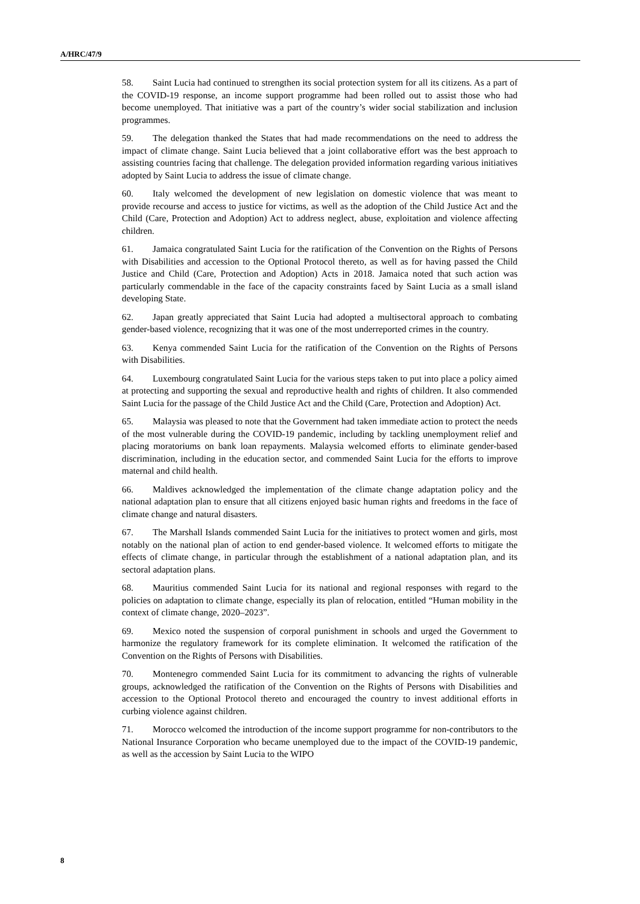A/HRC/47/9
58. Saint Lucia had continued to strengthen its social protection system for all its citizens. As a part of the COVID-19 response, an income support programme had been rolled out to assist those who had become unemployed. That initiative was a part of the country’s wider social stabilization and inclusion programmes.
59. The delegation thanked the States that had made recommendations on the need to address the impact of climate change. Saint Lucia believed that a joint collaborative effort was the best approach to assisting countries facing that challenge. The delegation provided information regarding various initiatives adopted by Saint Lucia to address the issue of climate change.
60. Italy welcomed the development of new legislation on domestic violence that was meant to provide recourse and access to justice for victims, as well as the adoption of the Child Justice Act and the Child (Care, Protection and Adoption) Act to address neglect, abuse, exploitation and violence affecting children.
61. Jamaica congratulated Saint Lucia for the ratification of the Convention on the Rights of Persons with Disabilities and accession to the Optional Protocol thereto, as well as for having passed the Child Justice and Child (Care, Protection and Adoption) Acts in 2018. Jamaica noted that such action was particularly commendable in the face of the capacity constraints faced by Saint Lucia as a small island developing State.
62. Japan greatly appreciated that Saint Lucia had adopted a multisectoral approach to combating gender-based violence, recognizing that it was one of the most underreported crimes in the country.
63. Kenya commended Saint Lucia for the ratification of the Convention on the Rights of Persons with Disabilities.
64. Luxembourg congratulated Saint Lucia for the various steps taken to put into place a policy aimed at protecting and supporting the sexual and reproductive health and rights of children. It also commended Saint Lucia for the passage of the Child Justice Act and the Child (Care, Protection and Adoption) Act.
65. Malaysia was pleased to note that the Government had taken immediate action to protect the needs of the most vulnerable during the COVID-19 pandemic, including by tackling unemployment relief and placing moratoriums on bank loan repayments. Malaysia welcomed efforts to eliminate gender-based discrimination, including in the education sector, and commended Saint Lucia for the efforts to improve maternal and child health.
66. Maldives acknowledged the implementation of the climate change adaptation policy and the national adaptation plan to ensure that all citizens enjoyed basic human rights and freedoms in the face of climate change and natural disasters.
67. The Marshall Islands commended Saint Lucia for the initiatives to protect women and girls, most notably on the national plan of action to end gender-based violence. It welcomed efforts to mitigate the effects of climate change, in particular through the establishment of a national adaptation plan, and its sectoral adaptation plans.
68. Mauritius commended Saint Lucia for its national and regional responses with regard to the policies on adaptation to climate change, especially its plan of relocation, entitled “Human mobility in the context of climate change, 2020–2023”.
69. Mexico noted the suspension of corporal punishment in schools and urged the Government to harmonize the regulatory framework for its complete elimination. It welcomed the ratification of the Convention on the Rights of Persons with Disabilities.
70. Montenegro commended Saint Lucia for its commitment to advancing the rights of vulnerable groups, acknowledged the ratification of the Convention on the Rights of Persons with Disabilities and accession to the Optional Protocol thereto and encouraged the country to invest additional efforts in curbing violence against children.
71. Morocco welcomed the introduction of the income support programme for non-contributors to the National Insurance Corporation who became unemployed due to the impact of the COVID-19 pandemic, as well as the accession by Saint Lucia to the WIPO
8